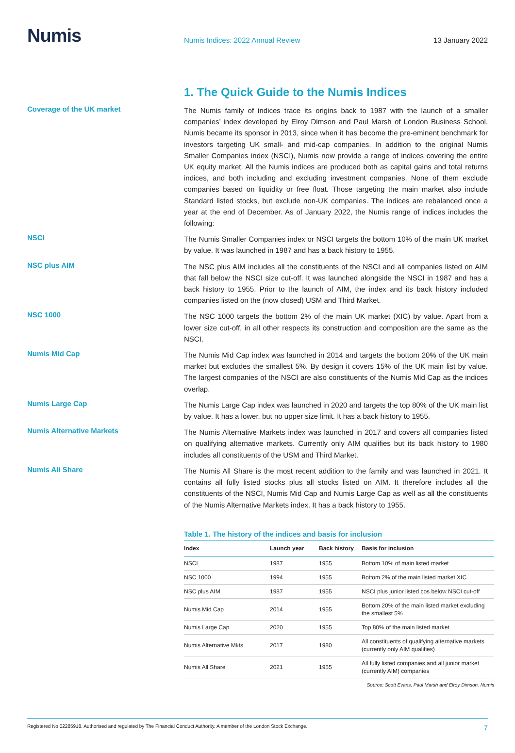Numis
Numis Indices: 2022 Annual Review
13 January 2022
1. The Quick Guide to the Numis Indices
Coverage of the UK market
The Numis family of indices trace its origins back to 1987 with the launch of a smaller companies’ index developed by Elroy Dimson and Paul Marsh of London Business School. Numis became its sponsor in 2013, since when it has become the pre-eminent benchmark for investors targeting UK small- and mid-cap companies. In addition to the original Numis Smaller Companies index (NSCI), Numis now provide a range of indices covering the entire UK equity market. All the Numis indices are produced both as capital gains and total returns indices, and both including and excluding investment companies. None of them exclude companies based on liquidity or free float. Those targeting the main market also include Standard listed stocks, but exclude non-UK companies. The indices are rebalanced once a year at the end of December. As of January 2022, the Numis range of indices includes the following:
NSCI
The Numis Smaller Companies index or NSCI targets the bottom 10% of the main UK market by value. It was launched in 1987 and has a back history to 1955.
NSC plus AIM
The NSC plus AIM includes all the constituents of the NSCI and all companies listed on AIM that fall below the NSCI size cut-off. It was launched alongside the NSCI in 1987 and has a back history to 1955. Prior to the launch of AIM, the index and its back history included companies listed on the (now closed) USM and Third Market.
NSC 1000
The NSC 1000 targets the bottom 2% of the main UK market (XIC) by value. Apart from a lower size cut-off, in all other respects its construction and composition are the same as the NSCI.
Numis Mid Cap
The Numis Mid Cap index was launched in 2014 and targets the bottom 20% of the UK main market but excludes the smallest 5%. By design it covers 15% of the UK main list by value. The largest companies of the NSCI are also constituents of the Numis Mid Cap as the indices overlap.
Numis Large Cap
The Numis Large Cap index was launched in 2020 and targets the top 80% of the UK main list by value. It has a lower, but no upper size limit. It has a back history to 1955.
Numis Alternative Markets
The Numis Alternative Markets index was launched in 2017 and covers all companies listed on qualifying alternative markets. Currently only AIM qualifies but its back history to 1980 includes all constituents of the USM and Third Market.
Numis All Share
The Numis All Share is the most recent addition to the family and was launched in 2021. It contains all fully listed stocks plus all stocks listed on AIM. It therefore includes all the constituents of the NSCI, Numis Mid Cap and Numis Large Cap as well as all the constituents of the Numis Alternative Markets index. It has a back history to 1955.
Table 1. The history of the indices and basis for inclusion
| Index | Launch year | Back history | Basis for inclusion |
| --- | --- | --- | --- |
| NSCI | 1987 | 1955 | Bottom 10% of main listed market |
| NSC 1000 | 1994 | 1955 | Bottom 2% of the main listed market XIC |
| NSC plus AIM | 1987 | 1955 | NSCI plus junior listed cos below NSCI cut-off |
| Numis Mid Cap | 2014 | 1955 | Bottom 20% of the main listed market excluding the smallest 5% |
| Numis Large Cap | 2020 | 1955 | Top 80% of the main listed market |
| Numis Alternative Mkts | 2017 | 1980 | All constituents of qualifying alternative markets (currently only AIM qualifies) |
| Numis All Share | 2021 | 1955 | All fully listed companies and all junior market (currently AIM) companies |
Source: Scott Evans, Paul Marsh and Elroy Dimson, Numis
Registered No 02285918. Authorised and regulated by The Financial Conduct Authority. A member of the London Stock Exchange. 7